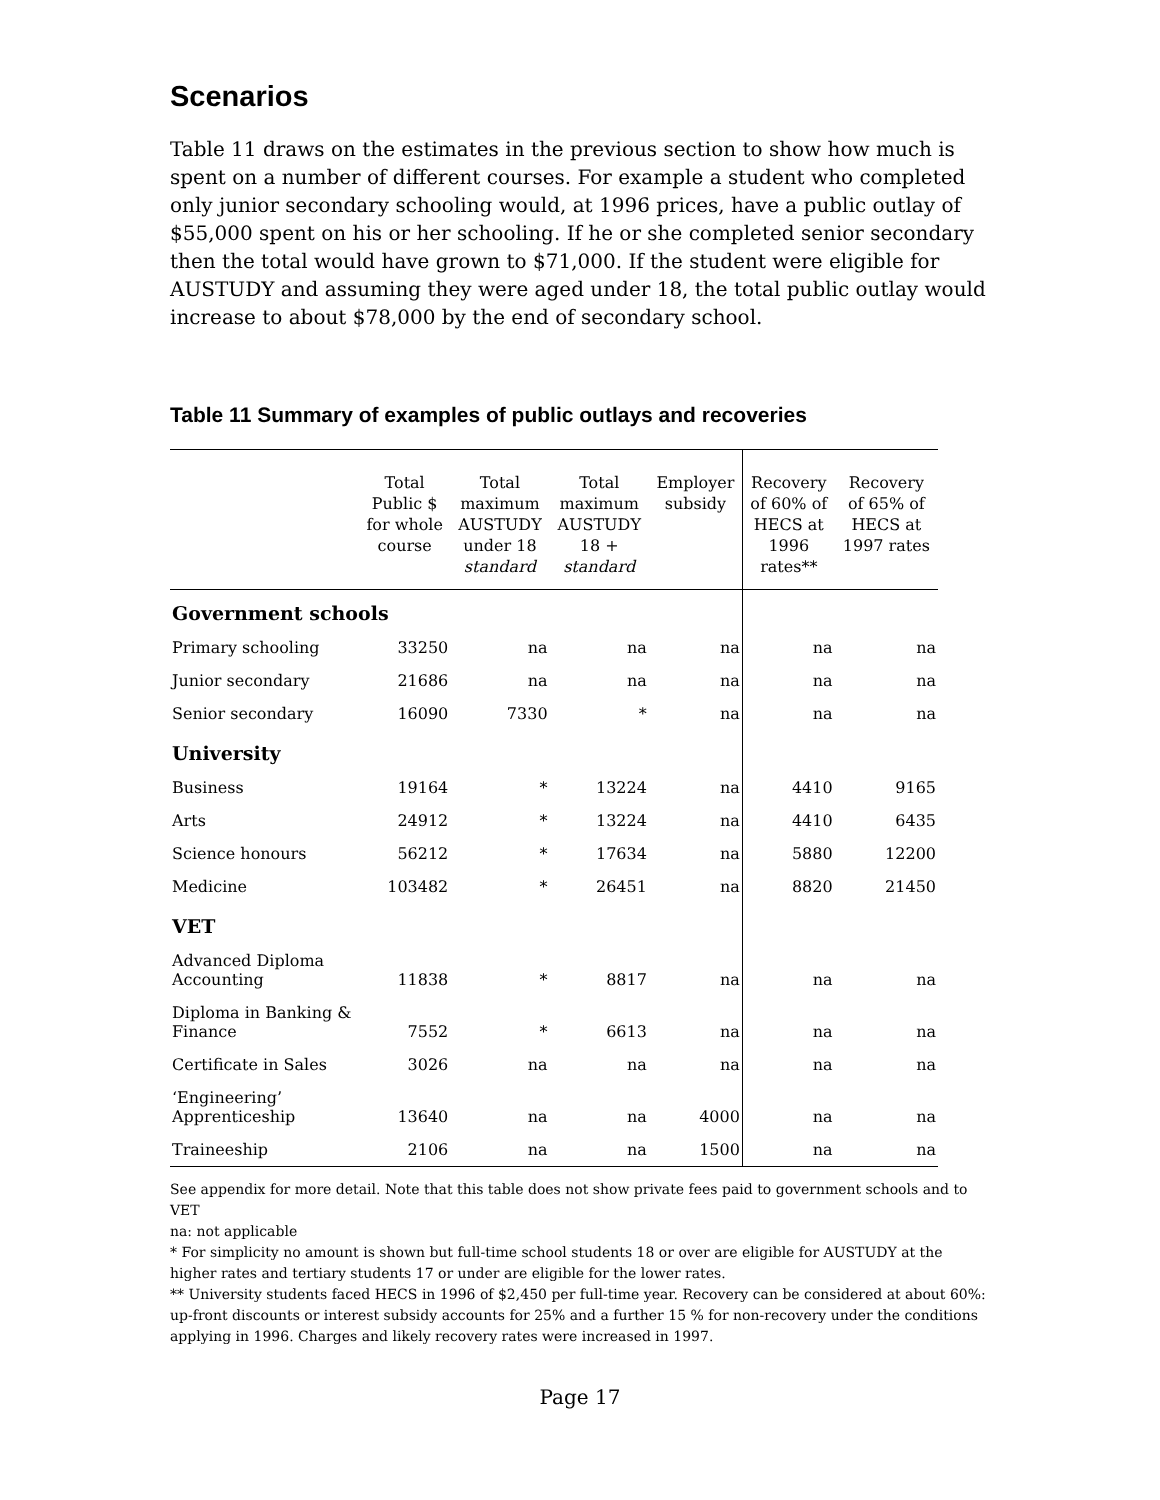Scenarios
Table 11 draws on the estimates in the previous section to show how much is spent on a number of different courses. For example a student who completed only junior secondary schooling would, at 1996 prices, have a public outlay of $55,000 spent on his or her schooling. If he or she completed senior secondary then the total would have grown to $71,000. If the student were eligible for AUSTUDY and assuming they were aged under 18, the total public outlay would increase to about $78,000 by the end of secondary school.
Table 11 Summary of examples of public outlays and recoveries
| | Total Public $ for whole course | Total maximum AUSTUDY under 18 standard | Total maximum AUSTUDY 18 + standard | Employer subsidy | Recovery of 60% of HECS at 1996 rates** | Recovery of 65% of HECS at 1997 rates |
| --- | --- | --- | --- | --- | --- | --- |
| Government schools | | | | | | |
| Primary schooling | 33250 | na | na | na | na | na |
| Junior secondary | 21686 | na | na | na | na | na |
| Senior secondary | 16090 | 7330 | * | na | na | na |
| University | | | | | | |
| Business | 19164 | * | 13224 | na | 4410 | 9165 |
| Arts | 24912 | * | 13224 | na | 4410 | 6435 |
| Science honours | 56212 | * | 17634 | na | 5880 | 12200 |
| Medicine | 103482 | * | 26451 | na | 8820 | 21450 |
| VET | | | | | | |
| Advanced Diploma Accounting | 11838 | * | 8817 | na | na | na |
| Diploma in Banking & Finance | 7552 | * | 6613 | na | na | na |
| Certificate in Sales | 3026 | na | na | na | na | na |
| ‘Engineering’ Apprenticeship | 13640 | na | na | 4000 | na | na |
| Traineeship | 2106 | na | na | 1500 | na | na |
See appendix for more detail. Note that this table does not show private fees paid to government schools and to VET
na: not applicable
* For simplicity no amount is shown but full-time school students 18 or over are eligible for AUSTUDY at the higher rates and tertiary students 17 or under are eligible for the lower rates.
** University students faced HECS in 1996 of $2,450 per full-time year. Recovery can be considered at about 60%: up-front discounts or interest subsidy accounts for 25% and a further 15 % for non-recovery under the conditions applying in 1996. Charges and likely recovery rates were increased in 1997.
Page 17